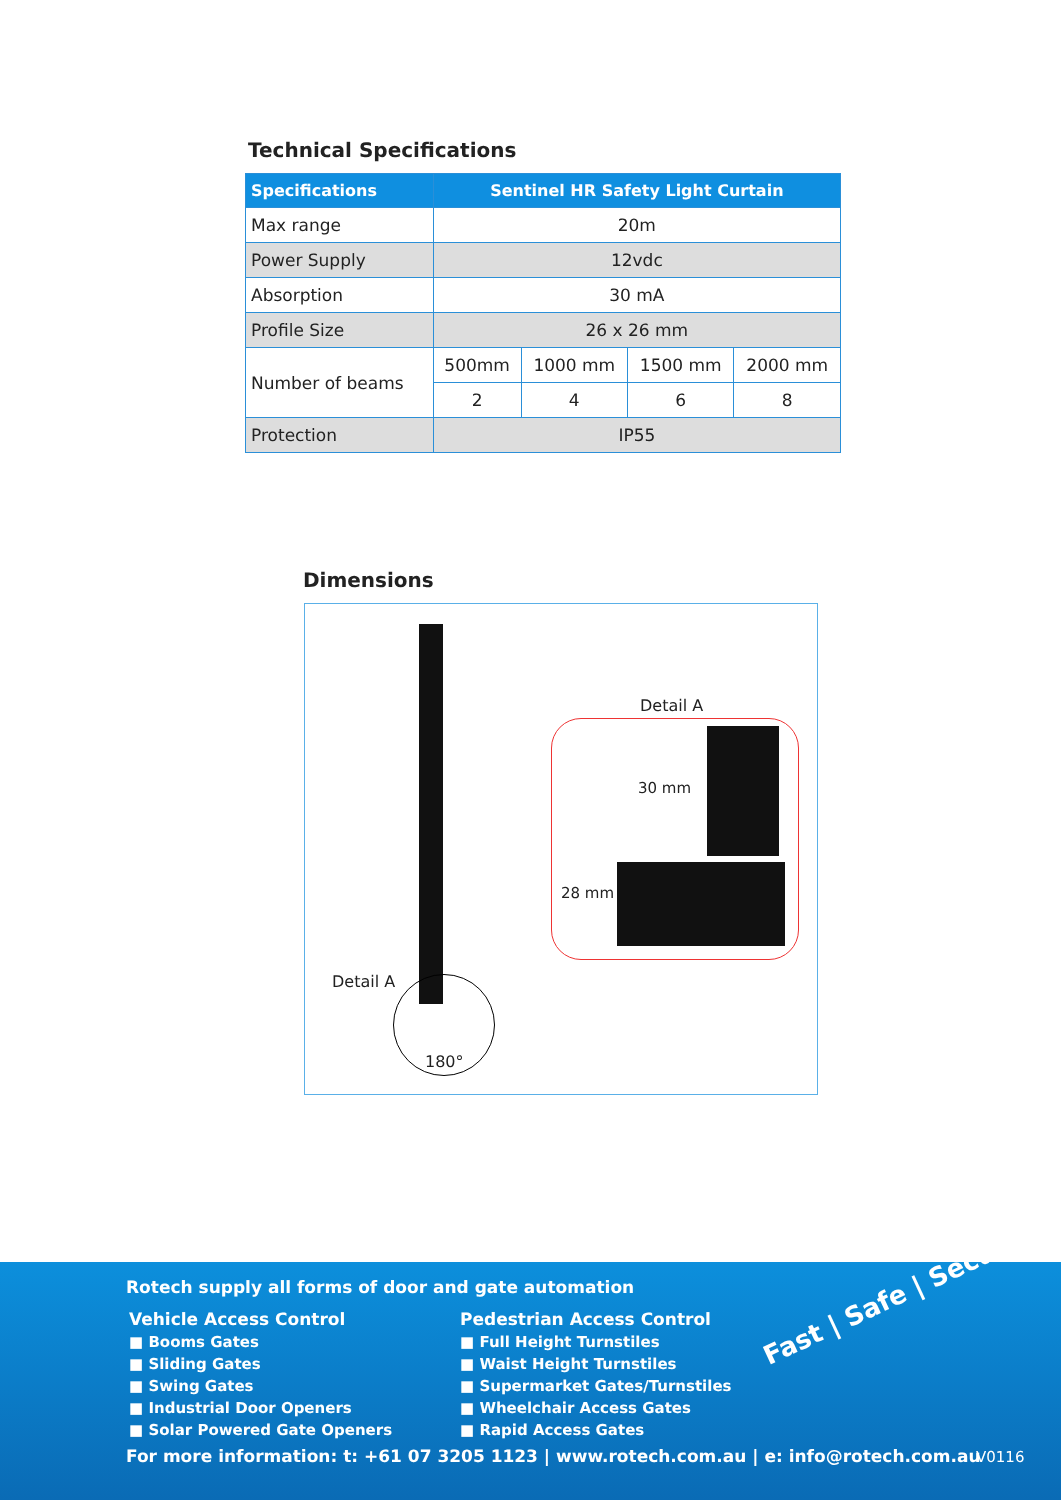Technical Specifications
| Specifications | Sentinel HR Safety Light Curtain | | | |
| --- | --- | --- | --- | --- |
| Max range | 20m | | | |
| Power Supply | 12vdc | | | |
| Absorption | 30 mA | | | |
| Profile Size | 26 x 26 mm | | | |
| Number of beams | 500mm | 1000 mm | 1500 mm | 2000 mm |
| | 2 | 4 | 6 | 8 |
| Protection | IP55 | | | |
Dimensions
Detail A
30 mm
28 mm
Detail A
180°
Rotech supply all forms of door and gate automation
Vehicle Access Control
■ Booms Gates
■ Sliding Gates
■ Swing Gates
■ Industrial Door Openers
■ Solar Powered Gate Openers
Pedestrian Access Control
■ Full Height Turnstiles
■ Waist Height Turnstiles
■ Supermarket Gates/Turnstiles
■ Wheelchair Access Gates
■ Rapid Access Gates
Fast | Safe | Secure
For more information: t: +61 07 3205 1123 | www.rotech.com.au | e: info@rotech.com.au
V0116